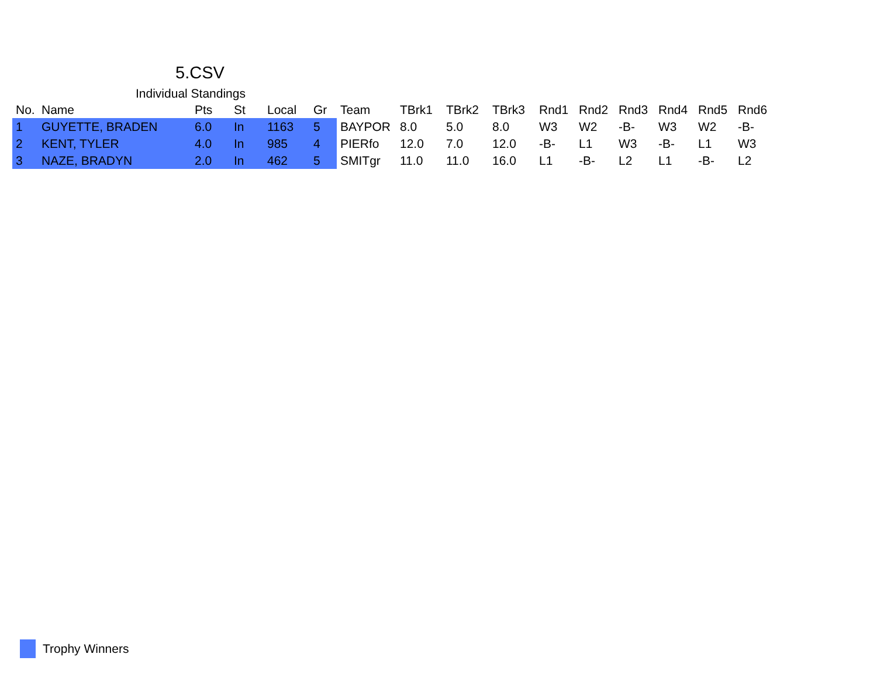5.CSV
Individual Standings
| No. | Name | Pts | St | Local | Gr | Team | TBrk1 | TBrk2 | TBrk3 | Rnd1 | Rnd2 | Rnd3 | Rnd4 | Rnd5 | Rnd6 |
| --- | --- | --- | --- | --- | --- | --- | --- | --- | --- | --- | --- | --- | --- | --- | --- |
| 1 | GUYETTE, BRADEN | 6.0 | In | 1163 | 5 | BAYPOR | 8.0 | 5.0 | 8.0 | W3 | W2 | -B- | W3 | W2 | -B- |
| 2 | KENT, TYLER | 4.0 | In | 985 | 4 | PIERfo | 12.0 | 7.0 | 12.0 | -B- | L1 | W3 | -B- | L1 | W3 |
| 3 | NAZE, BRADYN | 2.0 | In | 462 | 5 | SMITgr | 11.0 | 11.0 | 16.0 | L1 | -B- | L2 | L1 | -B- | L2 |
Trophy Winners